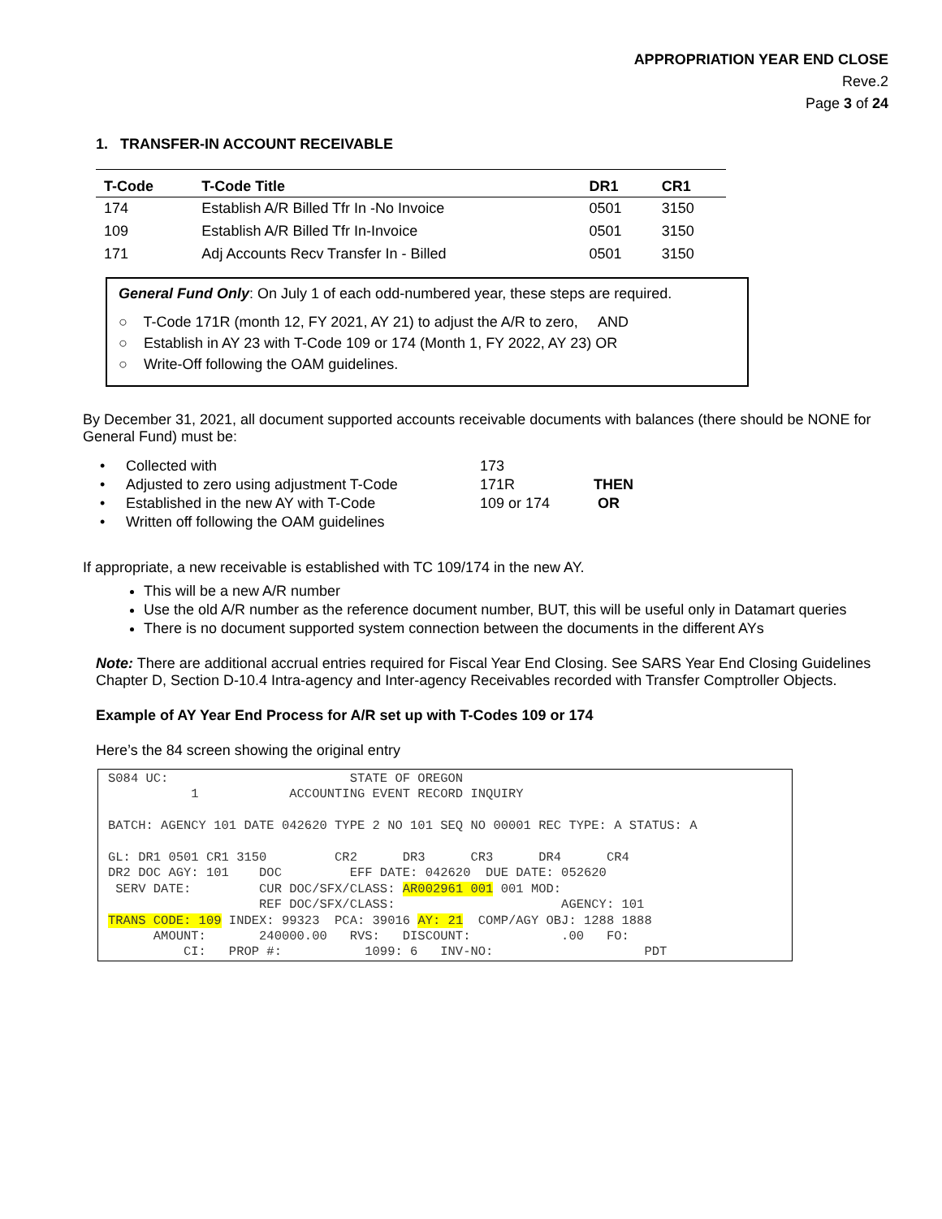APPROPRIATION YEAR END CLOSE
Reve.2
Page 3 of 24
1. TRANSFER-IN ACCOUNT RECEIVABLE
| T-Code | T-Code Title | DR1 | CR1 |
| --- | --- | --- | --- |
| 174 | Establish A/R Billed Tfr In -No Invoice | 0501 | 3150 |
| 109 | Establish A/R Billed Tfr In-Invoice | 0501 | 3150 |
| 171 | Adj Accounts Recv Transfer In - Billed | 0501 | 3150 |
General Fund Only: On July 1 of each odd-numbered year, these steps are required.
○ T-Code 171R (month 12, FY 2021, AY 21) to adjust the A/R to zero, AND
○ Establish in AY 23 with T-Code 109 or 174 (Month 1, FY 2022, AY 23) OR
○ Write-Off following the OAM guidelines.
By December 31, 2021, all document supported accounts receivable documents with balances (there should be NONE for General Fund) must be:
| • | Collected with | 173 | |
| • | Adjusted to zero using adjustment T-Code | 171R | THEN |
| • | Established in the new AY with T-Code | 109 or 174 | OR |
| • | Written off following the OAM guidelines | | |
If appropriate, a new receivable is established with TC 109/174 in the new AY.
This will be a new A/R number
Use the old A/R number as the reference document number, BUT, this will be useful only in Datamart queries
There is no document supported system connection between the documents in the different AYs
Note: There are additional accrual entries required for Fiscal Year End Closing. See SARS Year End Closing Guidelines Chapter D, Section D-10.4 Intra-agency and Inter-agency Receivables recorded with Transfer Comptroller Objects.
Example of AY Year End Process for A/R set up with T-Codes 109 or 174
Here’s the 84 screen showing the original entry
S084 UC: STATE OF OREGON 1 ACCOUNTING EVENT RECORD INQUIRY BATCH: AGENCY 101 DATE 042620 TYPE 2 NO 101 SEQ NO 00001 REC TYPE: A STATUS: A GL: DR1 0501 CR1 3150 CR2 DR3 CR3 DR4 CR4 DR2 DOC AGY: 101 DOC EFF DATE: 042620 DUE DATE: 052620 SERV DATE: CUR DOC/SFX/CLASS: AR002961 001 001 MOD: REF DOC/SFX/CLASS: AGENCY: 101 TRANS CODE: 109 INDEX: 99323 PCA: 39016 AY: 21 COMP/AGY OBJ: 1288 1888 AMOUNT: 240000.00 RVS: DISCOUNT: .00 FO: CI: PROP #: 1099: 6 INV-NO: PDT